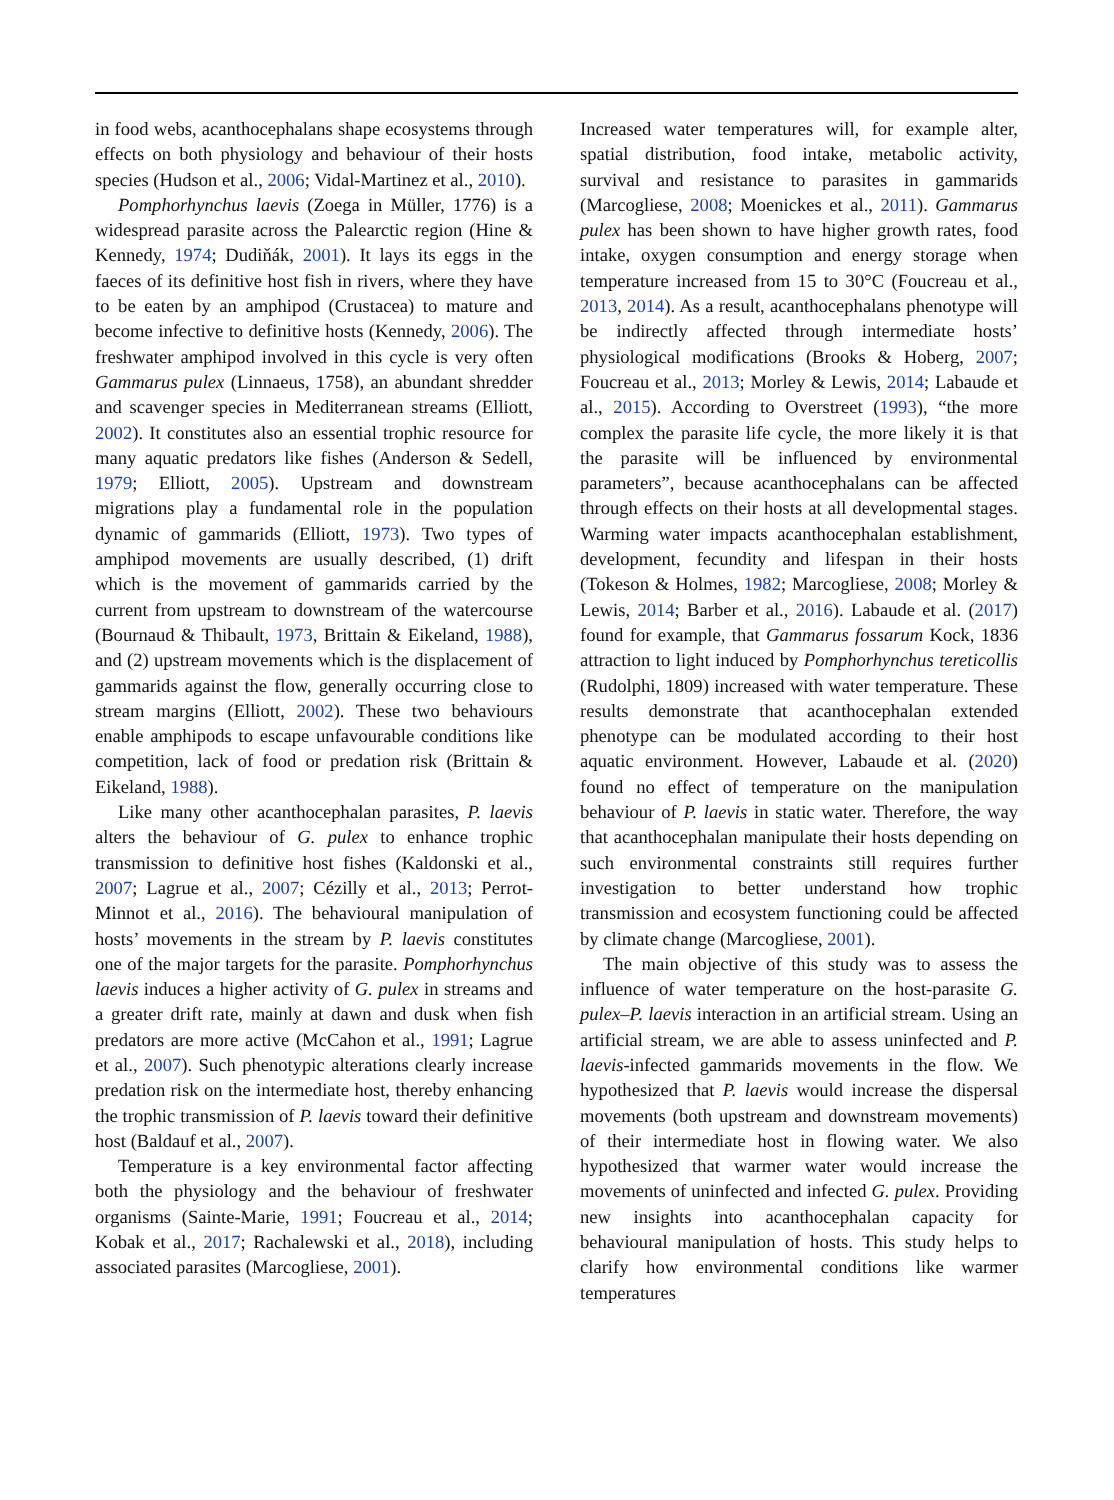in food webs, acanthocephalans shape ecosystems through effects on both physiology and behaviour of their hosts species (Hudson et al., 2006; Vidal-Martinez et al., 2010).
Pomphorhynchus laevis (Zoega in Müller, 1776) is a widespread parasite across the Palearctic region (Hine & Kennedy, 1974; Dudiňák, 2001). It lays its eggs in the faeces of its definitive host fish in rivers, where they have to be eaten by an amphipod (Crustacea) to mature and become infective to definitive hosts (Kennedy, 2006). The freshwater amphipod involved in this cycle is very often Gammarus pulex (Linnaeus, 1758), an abundant shredder and scavenger species in Mediterranean streams (Elliott, 2002). It constitutes also an essential trophic resource for many aquatic predators like fishes (Anderson & Sedell, 1979; Elliott, 2005). Upstream and downstream migrations play a fundamental role in the population dynamic of gammarids (Elliott, 1973). Two types of amphipod movements are usually described, (1) drift which is the movement of gammarids carried by the current from upstream to downstream of the watercourse (Bournaud & Thibault, 1973, Brittain & Eikeland, 1988), and (2) upstream movements which is the displacement of gammarids against the flow, generally occurring close to stream margins (Elliott, 2002). These two behaviours enable amphipods to escape unfavourable conditions like competition, lack of food or predation risk (Brittain & Eikeland, 1988).
Like many other acanthocephalan parasites, P. laevis alters the behaviour of G. pulex to enhance trophic transmission to definitive host fishes (Kaldonski et al., 2007; Lagrue et al., 2007; Cézilly et al., 2013; Perrot-Minnot et al., 2016). The behavioural manipulation of hosts’ movements in the stream by P. laevis constitutes one of the major targets for the parasite. Pomphorhynchus laevis induces a higher activity of G. pulex in streams and a greater drift rate, mainly at dawn and dusk when fish predators are more active (McCahon et al., 1991; Lagrue et al., 2007). Such phenotypic alterations clearly increase predation risk on the intermediate host, thereby enhancing the trophic transmission of P. laevis toward their definitive host (Baldauf et al., 2007).
Temperature is a key environmental factor affecting both the physiology and the behaviour of freshwater organisms (Sainte-Marie, 1991; Foucreau et al., 2014; Kobak et al., 2017; Rachalewski et al., 2018), including associated parasites (Marcogliese, 2001).
Increased water temperatures will, for example alter, spatial distribution, food intake, metabolic activity, survival and resistance to parasites in gammarids (Marcogliese, 2008; Moenickes et al., 2011). Gammarus pulex has been shown to have higher growth rates, food intake, oxygen consumption and energy storage when temperature increased from 15 to 30°C (Foucreau et al., 2013, 2014). As a result, acanthocephalans phenotype will be indirectly affected through intermediate hosts’ physiological modifications (Brooks & Hoberg, 2007; Foucreau et al., 2013; Morley & Lewis, 2014; Labaude et al., 2015). According to Overstreet (1993), “the more complex the parasite life cycle, the more likely it is that the parasite will be influenced by environmental parameters”, because acanthocephalans can be affected through effects on their hosts at all developmental stages. Warming water impacts acanthocephalan establishment, development, fecundity and lifespan in their hosts (Tokeson & Holmes, 1982; Marcogliese, 2008; Morley & Lewis, 2014; Barber et al., 2016). Labaude et al. (2017) found for example, that Gammarus fossarum Kock, 1836 attraction to light induced by Pomphorhynchus tereticollis (Rudolphi, 1809) increased with water temperature. These results demonstrate that acanthocephalan extended phenotype can be modulated according to their host aquatic environment. However, Labaude et al. (2020) found no effect of temperature on the manipulation behaviour of P. laevis in static water. Therefore, the way that acanthocephalan manipulate their hosts depending on such environmental constraints still requires further investigation to better understand how trophic transmission and ecosystem functioning could be affected by climate change (Marcogliese, 2001).
The main objective of this study was to assess the influence of water temperature on the host-parasite G. pulex–P. laevis interaction in an artificial stream. Using an artificial stream, we are able to assess uninfected and P. laevis-infected gammarids movements in the flow. We hypothesized that P. laevis would increase the dispersal movements (both upstream and downstream movements) of their intermediate host in flowing water. We also hypothesized that warmer water would increase the movements of uninfected and infected G. pulex. Providing new insights into acanthocephalan capacity for behavioural manipulation of hosts. This study helps to clarify how environmental conditions like warmer temperatures